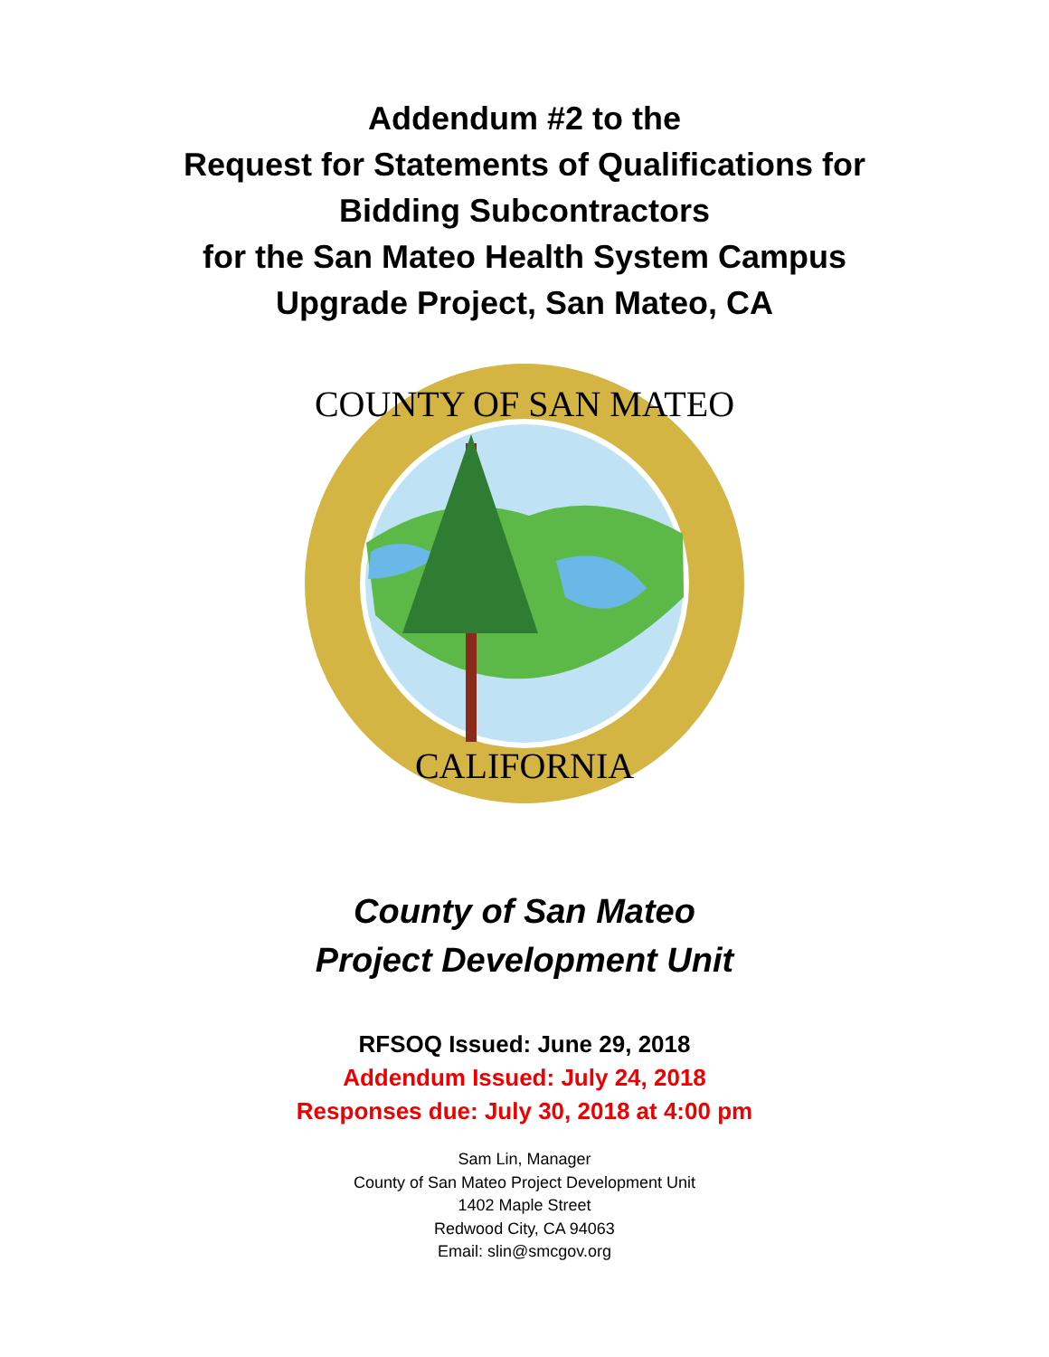Addendum #2 to the
Request for Statements of Qualifications for
Bidding Subcontractors
for the San Mateo Health System Campus
Upgrade Project, San Mateo, CA
COUNTY OF SAN MATEO
CALIFORNIA
County of San Mateo
Project Development Unit
RFSOQ Issued: June 29, 2018
Addendum Issued: July 24, 2018
Responses due: July 30, 2018 at 4:00 pm
Sam Lin, Manager
County of San Mateo Project Development Unit
1402 Maple Street
Redwood City, CA 94063
Email: slin@smcgov.org